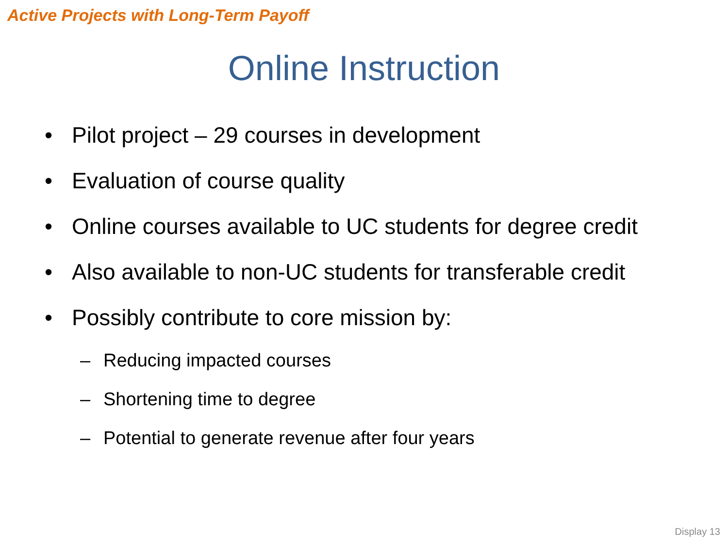Active Projects with Long-Term Payoff
Online Instruction
• Pilot project – 29 courses in development
• Evaluation of course quality
• Online courses available to UC students for degree credit
• Also available to non-UC students for transferable credit
• Possibly contribute to core mission by:
– Reducing impacted courses
– Shortening time to degree
– Potential to generate revenue after four years
Display 13